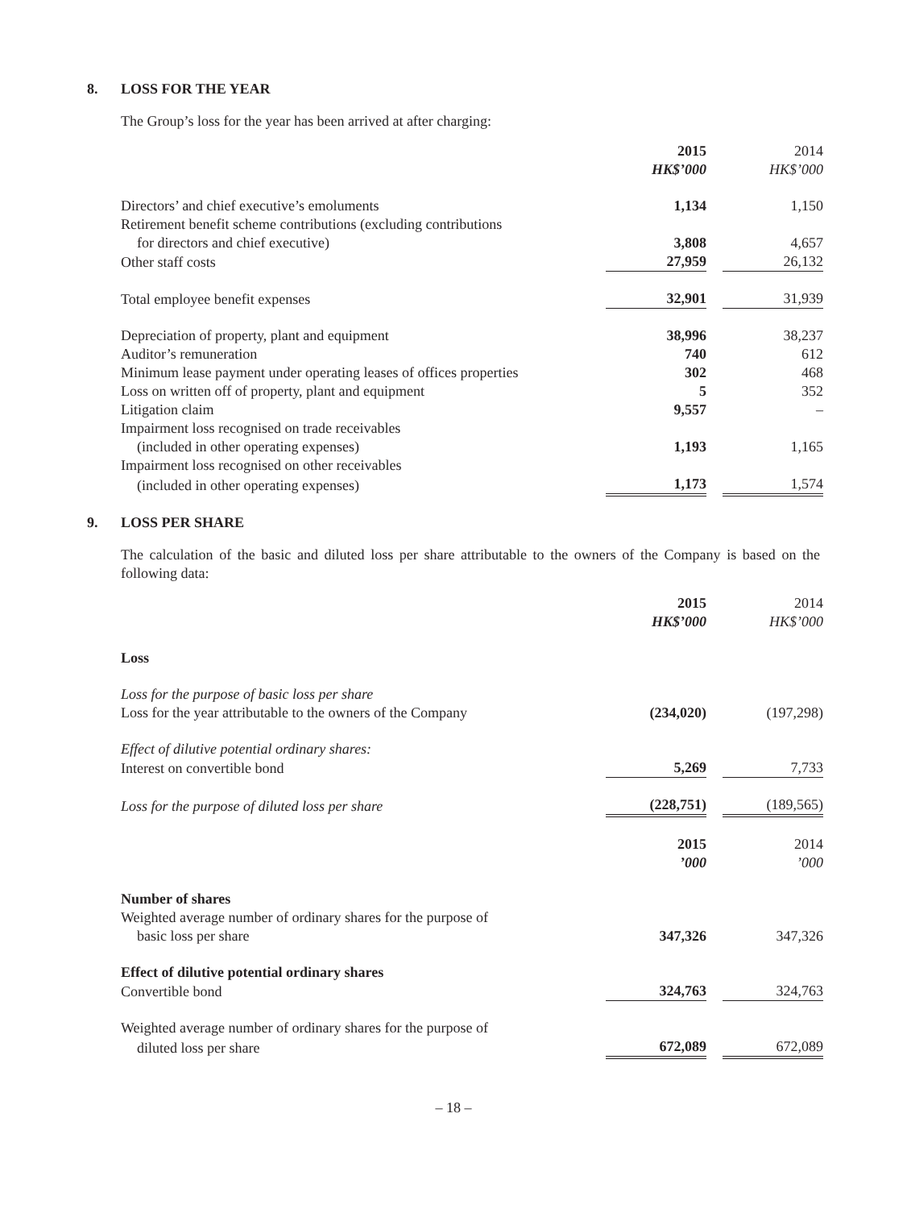8. LOSS FOR THE YEAR
The Group’s loss for the year has been arrived at after charging:
| | 2015 | | 2014 |
| | HK$’000 | | HK$’000 |
| Directors’ and chief executive’s emoluments | 1,134 | | 1,150 |
| Retirement benefit scheme contributions (excluding contributions | | | |
| for directors and chief executive) | 3,808 | | 4,657 |
| Other staff costs | 27,959 | | 26,132 |
| Total employee benefit expenses | 32,901 | | 31,939 |
| Depreciation of property, plant and equipment | 38,996 | | 38,237 |
| Auditor’s remuneration | 740 | | 612 |
| Minimum lease payment under operating leases of offices properties | 302 | | 468 |
| Loss on written off of property, plant and equipment | 5 | | 352 |
| Litigation claim | 9,557 | | – |
| Impairment loss recognised on trade receivables | | | |
| (included in other operating expenses) | 1,193 | | 1,165 |
| Impairment loss recognised on other receivables | | | |
| (included in other operating expenses) | 1,173 | | 1,574 |
9. LOSS PER SHARE
The calculation of the basic and diluted loss per share attributable to the owners of the Company is based on the following data:
| | 2015 | | 2014 |
| | HK$’000 | | HK$’000 |
| Loss | | | |
| Loss for the purpose of basic loss per share | | | |
| Loss for the year attributable to the owners of the Company | (234,020) | | (197,298) |
| Effect of dilutive potential ordinary shares: | | | |
| Interest on convertible bond | 5,269 | | 7,733 |
| Loss for the purpose of diluted loss per share | (228,751) | | (189,565) |
| | 2015 | | 2014 |
| | ’000 | | ’000 |
| Number of shares | | | |
| Weighted average number of ordinary shares for the purpose of | | | |
| basic loss per share | 347,326 | | 347,326 |
| Effect of dilutive potential ordinary shares | | | |
| Convertible bond | 324,763 | | 324,763 |
| Weighted average number of ordinary shares for the purpose of | | | |
| diluted loss per share | 672,089 | | 672,089 |
– 18 –